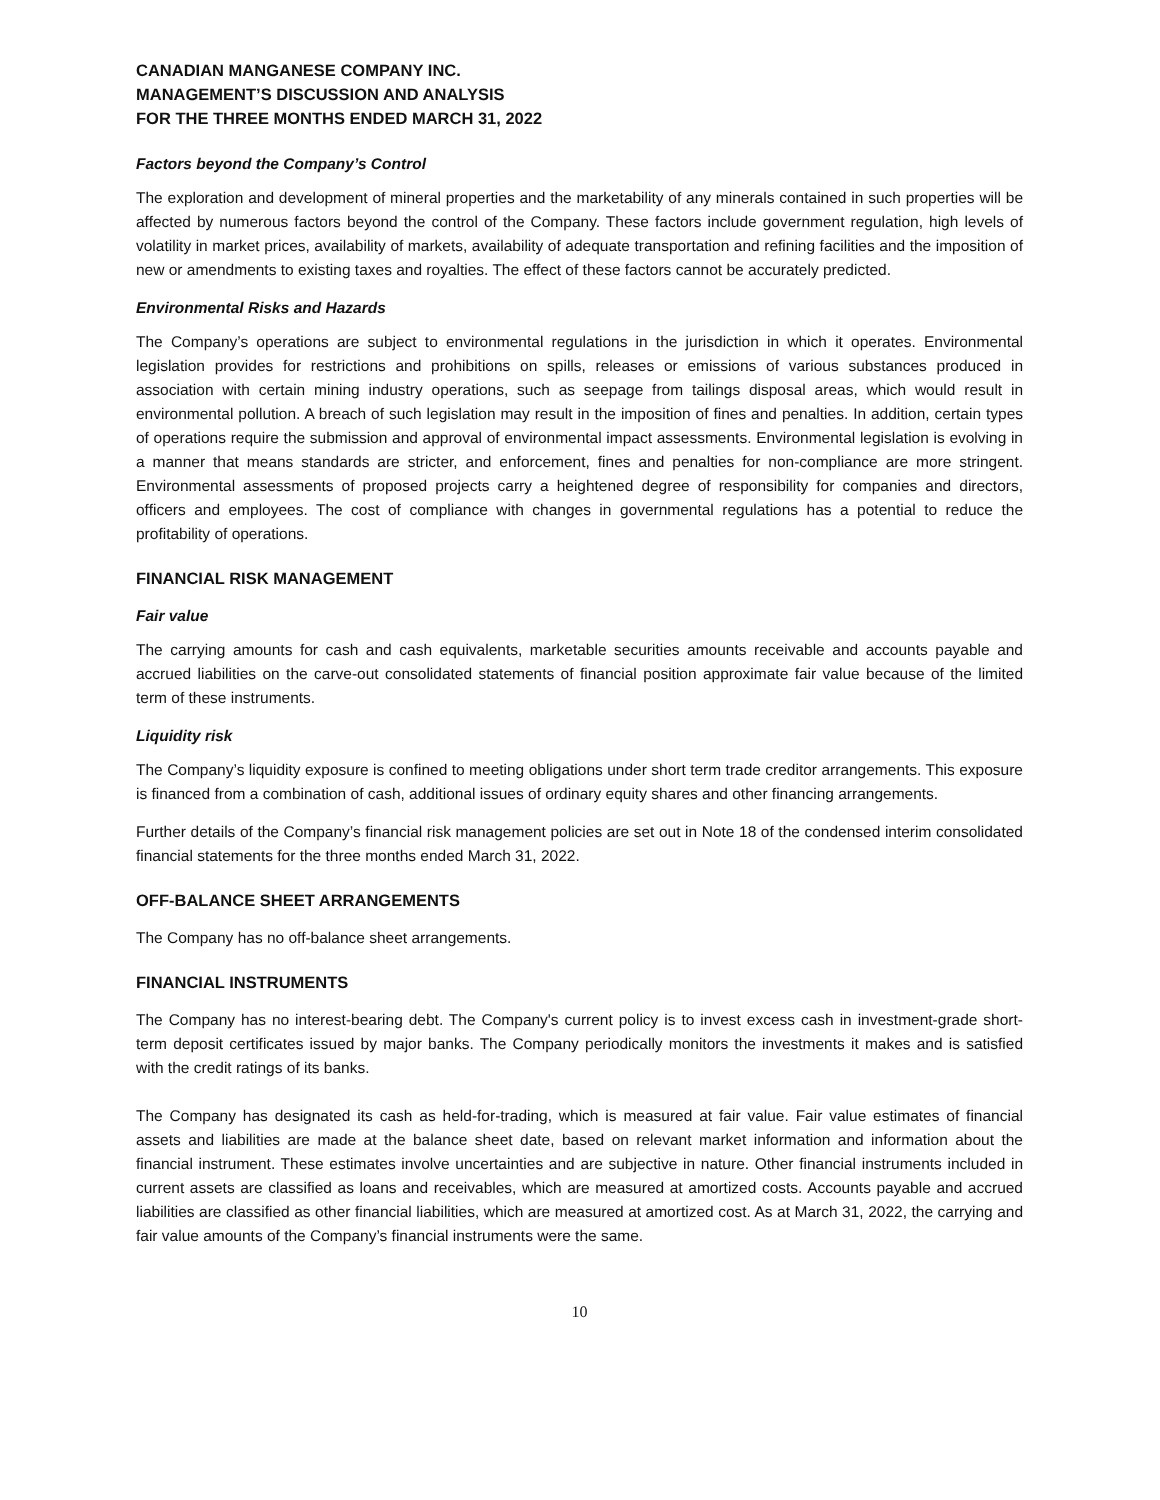CANADIAN MANGANESE COMPANY INC.
MANAGEMENT’S DISCUSSION AND ANALYSIS
FOR THE THREE MONTHS ENDED MARCH 31, 2022
Factors beyond the Company’s Control
The exploration and development of mineral properties and the marketability of any minerals contained in such properties will be affected by numerous factors beyond the control of the Company. These factors include government regulation, high levels of volatility in market prices, availability of markets, availability of adequate transportation and refining facilities and the imposition of new or amendments to existing taxes and royalties. The effect of these factors cannot be accurately predicted.
Environmental Risks and Hazards
The Company’s operations are subject to environmental regulations in the jurisdiction in which it operates. Environmental legislation provides for restrictions and prohibitions on spills, releases or emissions of various substances produced in association with certain mining industry operations, such as seepage from tailings disposal areas, which would result in environmental pollution. A breach of such legislation may result in the imposition of fines and penalties. In addition, certain types of operations require the submission and approval of environmental impact assessments. Environmental legislation is evolving in a manner that means standards are stricter, and enforcement, fines and penalties for non-compliance are more stringent. Environmental assessments of proposed projects carry a heightened degree of responsibility for companies and directors, officers and employees. The cost of compliance with changes in governmental regulations has a potential to reduce the profitability of operations.
FINANCIAL RISK MANAGEMENT
Fair value
The carrying amounts for cash and cash equivalents, marketable securities amounts receivable and accounts payable and accrued liabilities on the carve-out consolidated statements of financial position approximate fair value because of the limited term of these instruments.
Liquidity risk
The Company’s liquidity exposure is confined to meeting obligations under short term trade creditor arrangements. This exposure is financed from a combination of cash, additional issues of ordinary equity shares and other financing arrangements.
Further details of the Company’s financial risk management policies are set out in Note 18 of the condensed interim consolidated financial statements for the three months ended March 31, 2022.
OFF-BALANCE SHEET ARRANGEMENTS
The Company has no off-balance sheet arrangements.
FINANCIAL INSTRUMENTS
The Company has no interest-bearing debt. The Company's current policy is to invest excess cash in investment-grade short-term deposit certificates issued by major banks. The Company periodically monitors the investments it makes and is satisfied with the credit ratings of its banks.
The Company has designated its cash as held-for-trading, which is measured at fair value. Fair value estimates of financial assets and liabilities are made at the balance sheet date, based on relevant market information and information about the financial instrument. These estimates involve uncertainties and are subjective in nature. Other financial instruments included in current assets are classified as loans and receivables, which are measured at amortized costs. Accounts payable and accrued liabilities are classified as other financial liabilities, which are measured at amortized cost. As at March 31, 2022, the carrying and fair value amounts of the Company’s financial instruments were the same.
10